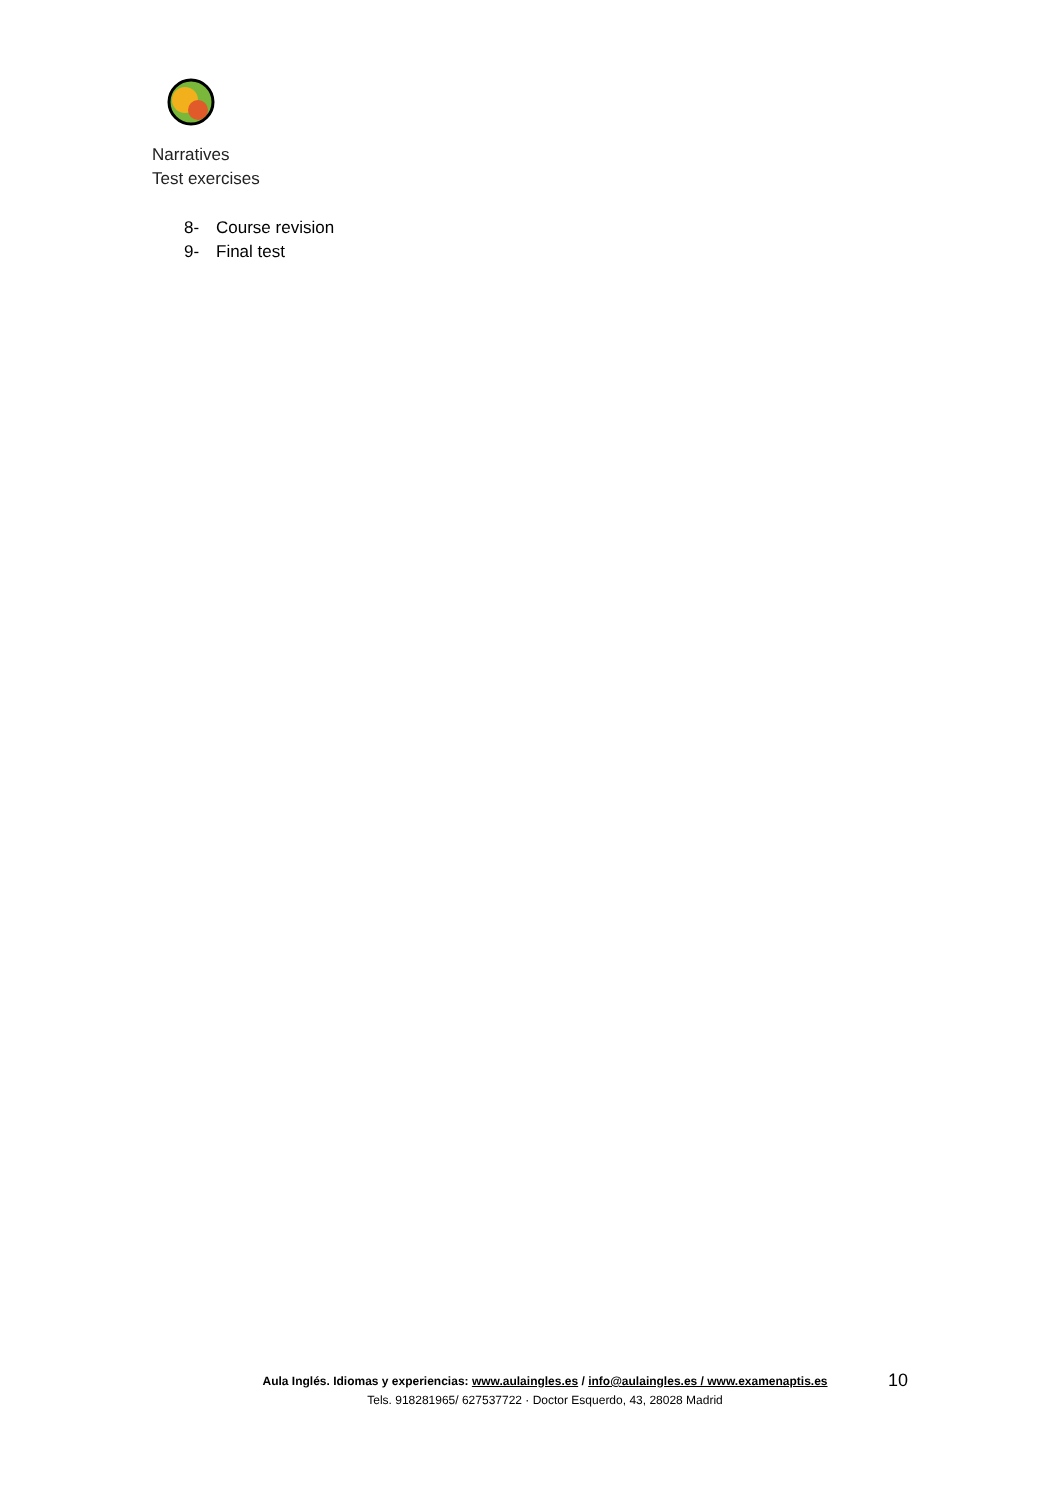Narratives
Test exercises
8- Course revision
9- Final test
Aula Inglés. Idiomas y experiencias: www.aulaingles.es / info@aulaingles.es / www.examenaptis.es
Tels. 918281965/ 627537722 · Doctor Esquerdo, 43, 28028 Madrid
10